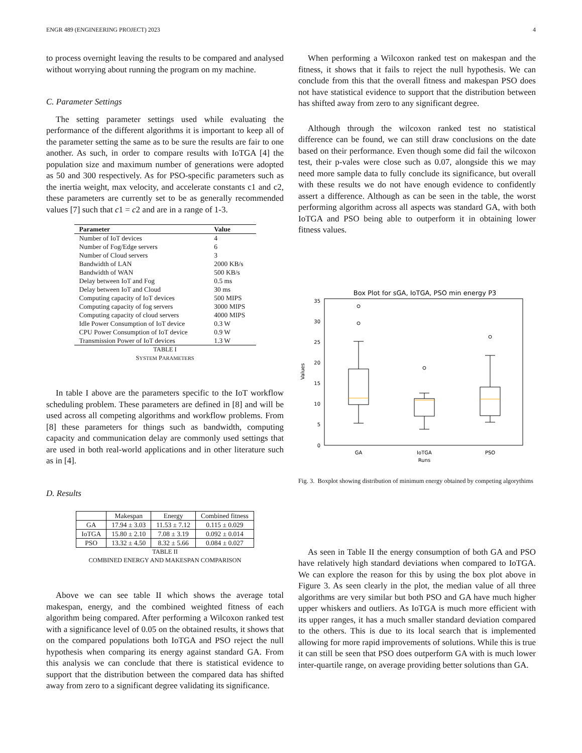ENGR 489 (ENGINEERING PROJECT) 2023 4
to process overnight leaving the results to be compared and analysed without worrying about running the program on my machine.
C. Parameter Settings
The setting parameter settings used while evaluating the performance of the different algorithms it is important to keep all of the parameter setting the same as to be sure the results are fair to one another. As such, in order to compare results with IoTGA [4] the population size and maximum number of generations were adopted as 50 and 300 respectively. As for PSO-specific parameters such as the inertia weight, max velocity, and accelerate constants c1 and c2, these parameters are currently set to be as generally recommended values [7] such that c1 = c2 and are in a range of 1-3.
| Parameter | Value |
| --- | --- |
| Number of IoT devices | 4 |
| Number of Fog/Edge servers | 6 |
| Number of Cloud servers | 3 |
| Bandwidth of LAN | 2000 KB/s |
| Bandwidth of WAN | 500 KB/s |
| Delay between IoT and Fog | 0.5 ms |
| Delay between IoT and Cloud | 30 ms |
| Computing capacity of IoT devices | 500 MIPS |
| Computing capacity of fog servers | 3000 MIPS |
| Computing capacity of cloud servers | 4000 MIPS |
| Idle Power Consumption of IoT device | 0.3 W |
| CPU Power Consumption of IoT device | 0.9 W |
| Transmission Power of IoT devices | 1.3 W |
TABLE I
SYSTEM PARAMETERS
In table I above are the parameters specific to the IoT workflow scheduling problem. These parameters are defined in [8] and will be used across all competing algorithms and workflow problems. From [8] these parameters for things such as bandwidth, computing capacity and communication delay are commonly used settings that are used in both real-world applications and in other literature such as in [4].
D. Results
| | Makespan | Energy | Combined fitness |
| --- | --- | --- | --- |
| GA | 17.94 ± 3.03 | 11.53 ± 7.12 | 0.115 ± 0.029 |
| IoTGA | 15.80 ± 2.10 | 7.08 ± 3.19 | 0.092 ± 0.014 |
| PSO | 13.32 ± 4.50 | 8.32 ± 5.66 | 0.084 ± 0.027 |
TABLE II
COMBINED ENERGY AND MAKESPAN COMPARISON
Above we can see table II which shows the average total makespan, energy, and the combined weighted fitness of each algorithm being compared. After performing a Wilcoxon ranked test with a significance level of 0.05 on the obtained results, it shows that on the compared populations both IoTGA and PSO reject the null hypothesis when comparing its energy against standard GA. From this analysis we can conclude that there is statistical evidence to support that the distribution between the compared data has shifted away from zero to a significant degree validating its significance.
When performing a Wilcoxon ranked test on makespan and the fitness, it shows that it fails to reject the null hypothesis. We can conclude from this that the overall fitness and makespan PSO does not have statistical evidence to support that the distribution between has shifted away from zero to any significant degree.
Although through the wilcoxon ranked test no statistical difference can be found, we can still draw conclusions on the date based on their performance. Even though some did fail the wilcoxon test, their p-vales were close such as 0.07, alongside this we may need more sample data to fully conclude its significance, but overall with these results we do not have enough evidence to confidently assert a difference. Although as can be seen in the table, the worst performing algorithm across all aspects was standard GA, with both IoTGA and PSO being able to outperform it in obtaining lower fitness values.
Box Plot for sGA, IoTGA, PSO min energy P3
0
5
10
15
20
25
30
35
Values
GA
IoTGA
PSO
Runs
Fig. 3. Boxplot showing distribution of minimum energy obtained by competing algorythims
As seen in Table II the energy consumption of both GA and PSO have relatively high standard deviations when compared to IoTGA. We can explore the reason for this by using the box plot above in Figure 3. As seen clearly in the plot, the median value of all three algorithms are very similar but both PSO and GA have much higher upper whiskers and outliers. As IoTGA is much more efficient with its upper ranges, it has a much smaller standard deviation compared to the others. This is due to its local search that is implemented allowing for more rapid improvements of solutions. While this is true it can still be seen that PSO does outperform GA with is much lower inter-quartile range, on average providing better solutions than GA.